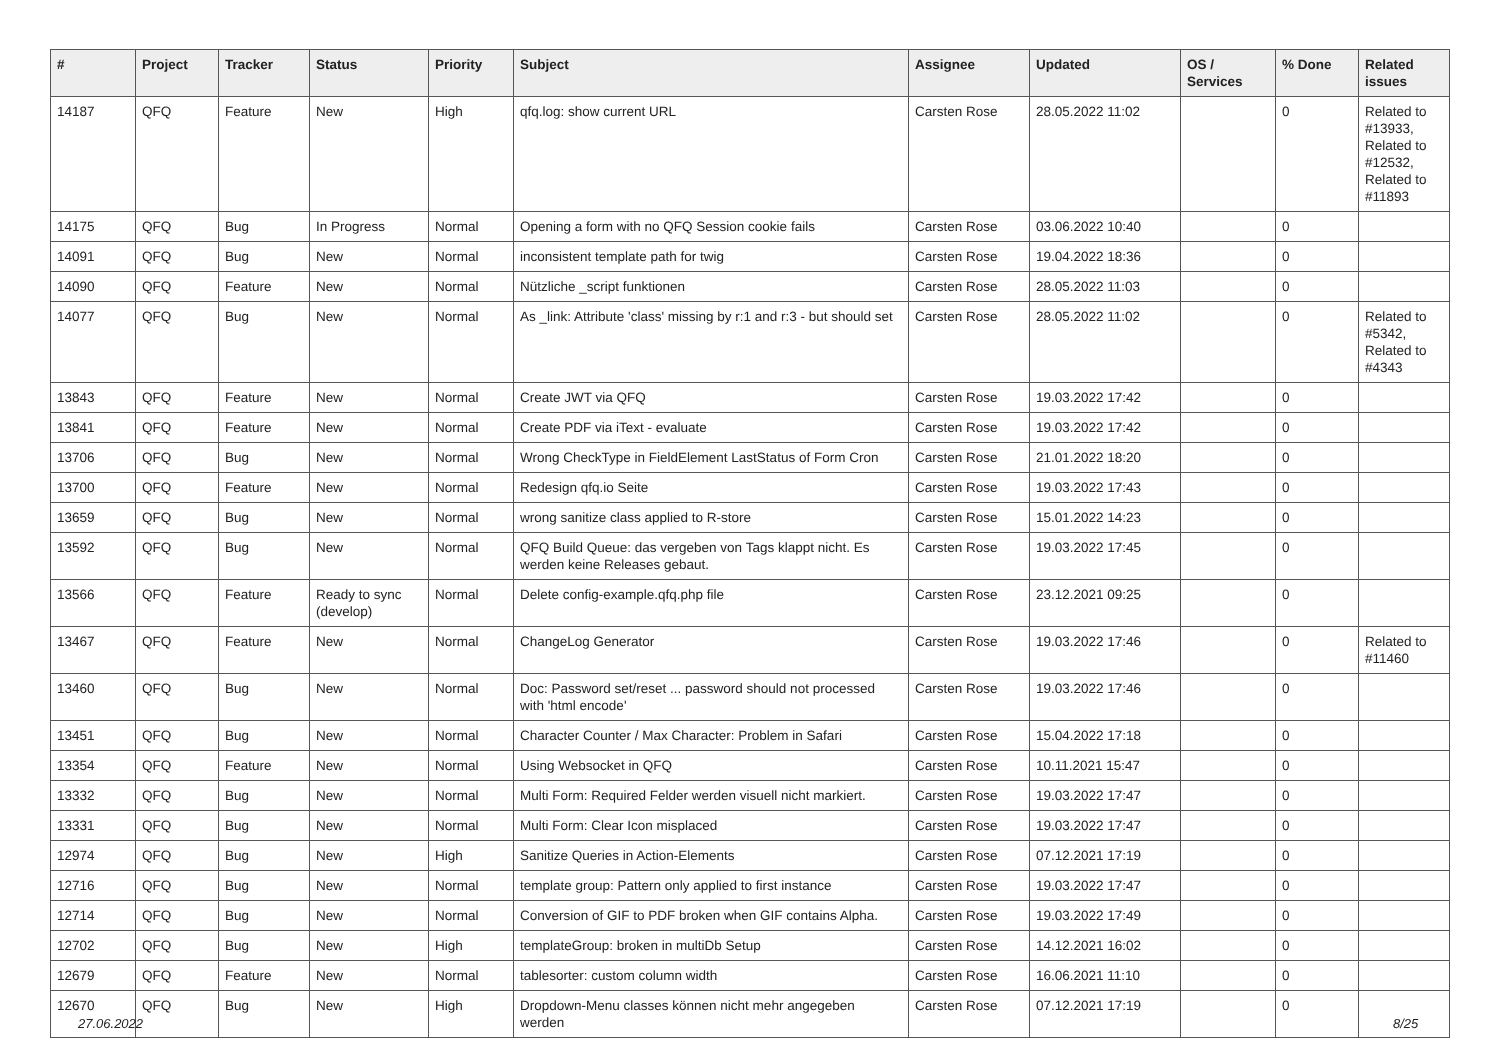| # | Project | Tracker | Status | Priority | Subject | Assignee | Updated | OS / Services | % Done | Related issues |
| --- | --- | --- | --- | --- | --- | --- | --- | --- | --- | --- |
| 14187 | QFQ | Feature | New | High | qfq.log: show current URL | Carsten Rose | 28.05.2022 11:02 | | 0 | Related to #13933, Related to #12532, Related to #11893 |
| 14175 | QFQ | Bug | In Progress | Normal | Opening a form with no QFQ Session cookie fails | Carsten Rose | 03.06.2022 10:40 | | 0 | |
| 14091 | QFQ | Bug | New | Normal | inconsistent template path for twig | Carsten Rose | 19.04.2022 18:36 | | 0 | |
| 14090 | QFQ | Feature | New | Normal | Nützliche _script funktionen | Carsten Rose | 28.05.2022 11:03 | | 0 | |
| 14077 | QFQ | Bug | New | Normal | As _link: Attribute 'class' missing by r:1 and r:3 - but should set | Carsten Rose | 28.05.2022 11:02 | | 0 | Related to #5342, Related to #4343 |
| 13843 | QFQ | Feature | New | Normal | Create JWT via QFQ | Carsten Rose | 19.03.2022 17:42 | | 0 | |
| 13841 | QFQ | Feature | New | Normal | Create PDF via iText - evaluate | Carsten Rose | 19.03.2022 17:42 | | 0 | |
| 13706 | QFQ | Bug | New | Normal | Wrong CheckType in FieldElement LastStatus of Form Cron | Carsten Rose | 21.01.2022 18:20 | | 0 | |
| 13700 | QFQ | Feature | New | Normal | Redesign qfq.io Seite | Carsten Rose | 19.03.2022 17:43 | | 0 | |
| 13659 | QFQ | Bug | New | Normal | wrong sanitize class applied to R-store | Carsten Rose | 15.01.2022 14:23 | | 0 | |
| 13592 | QFQ | Bug | New | Normal | QFQ Build Queue: das vergeben von Tags klappt nicht. Es werden keine Releases gebaut. | Carsten Rose | 19.03.2022 17:45 | | 0 | |
| 13566 | QFQ | Feature | Ready to sync (develop) | Normal | Delete config-example.qfq.php file | Carsten Rose | 23.12.2021 09:25 | | 0 | |
| 13467 | QFQ | Feature | New | Normal | ChangeLog Generator | Carsten Rose | 19.03.2022 17:46 | | 0 | Related to #11460 |
| 13460 | QFQ | Bug | New | Normal | Doc: Password set/reset ... password should not processed with 'html encode' | Carsten Rose | 19.03.2022 17:46 | | 0 | |
| 13451 | QFQ | Bug | New | Normal | Character Counter / Max Character: Problem in Safari | Carsten Rose | 15.04.2022 17:18 | | 0 | |
| 13354 | QFQ | Feature | New | Normal | Using Websocket in QFQ | Carsten Rose | 10.11.2021 15:47 | | 0 | |
| 13332 | QFQ | Bug | New | Normal | Multi Form: Required Felder werden visuell nicht markiert. | Carsten Rose | 19.03.2022 17:47 | | 0 | |
| 13331 | QFQ | Bug | New | Normal | Multi Form: Clear Icon misplaced | Carsten Rose | 19.03.2022 17:47 | | 0 | |
| 12974 | QFQ | Bug | New | High | Sanitize Queries in Action-Elements | Carsten Rose | 07.12.2021 17:19 | | 0 | |
| 12716 | QFQ | Bug | New | Normal | template group: Pattern only applied to first instance | Carsten Rose | 19.03.2022 17:47 | | 0 | |
| 12714 | QFQ | Bug | New | Normal | Conversion of GIF to PDF broken when GIF contains Alpha. | Carsten Rose | 19.03.2022 17:49 | | 0 | |
| 12702 | QFQ | Bug | New | High | templateGroup: broken in multiDb Setup | Carsten Rose | 14.12.2021 16:02 | | 0 | |
| 12679 | QFQ | Feature | New | Normal | tablesorter: custom column width | Carsten Rose | 16.06.2021 11:10 | | 0 | |
| 12670 | QFQ | Bug | New | High | Dropdown-Menu classes können nicht mehr angegeben werden | Carsten Rose | 07.12.2021 17:19 | | 0 | |
27.06.2022 8/25